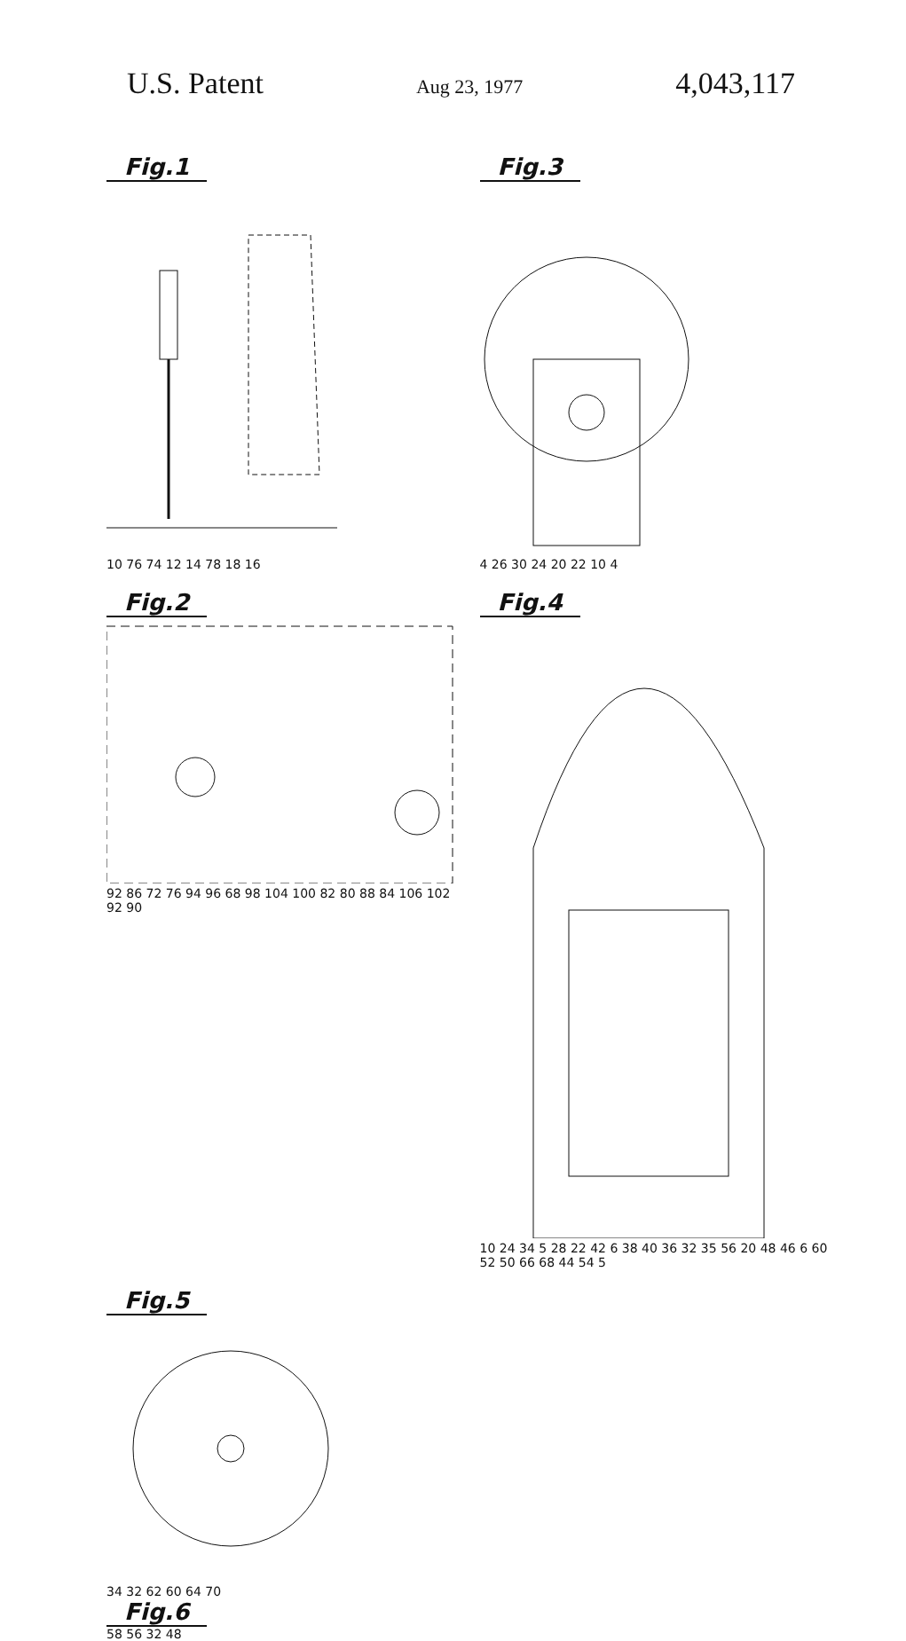U.S. Patent Aug 23, 1977 4,043,117
Fig.1
10 76 74 12 14 78 18 16
Fig.3
4 26 30 24 20 22 10 4
Fig.2
92 86 72 76 94 96 68 98 104 100 82 80 88 84 106 102 92 90
Fig.4
10 24 34 5 28 22 42 6 38 40 36 32 35 56 20 48 46 6 60 52 50 66 68 44 54 5
Fig.5
34 32 62 60 64 70
Fig.6
58 56 32 48